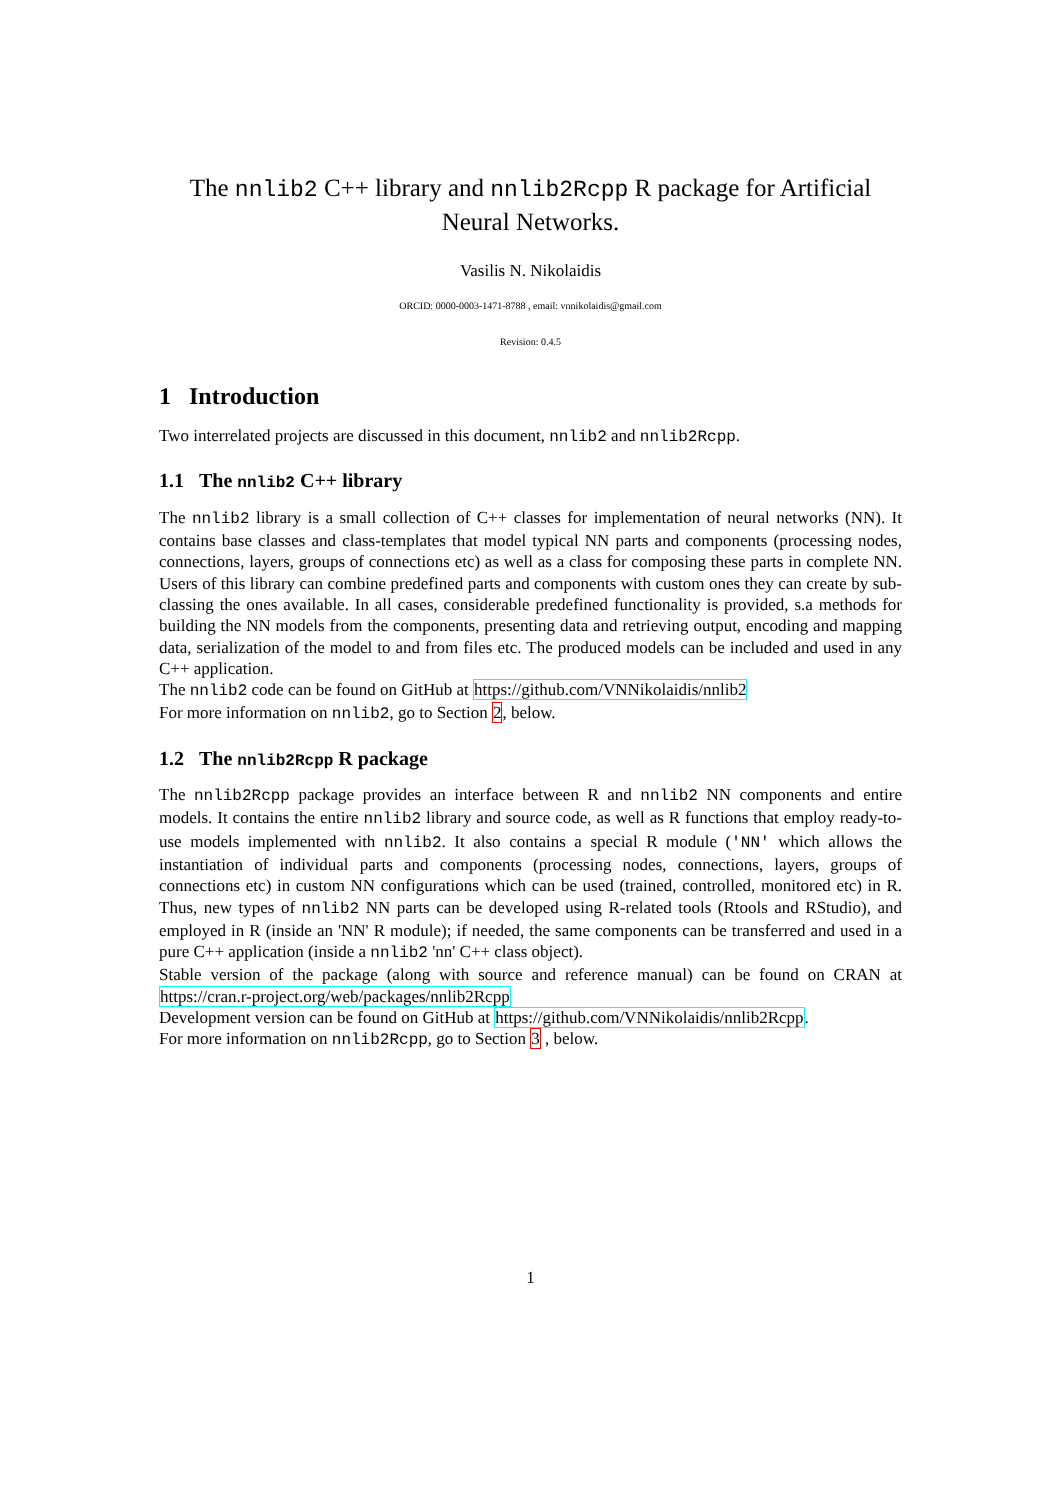The nnlib2 C++ library and nnlib2Rcpp R package for Artificial Neural Networks.
Vasilis N. Nikolaidis
ORCID: 0000-0003-1471-8788 , email: vnnikolaidis@gmail.com
Revision: 0.4.5
1 Introduction
Two interrelated projects are discussed in this document, nnlib2 and nnlib2Rcpp.
1.1 The nnlib2 C++ library
The nnlib2 library is a small collection of C++ classes for implementation of neural networks (NN). It contains base classes and class-templates that model typical NN parts and components (processing nodes, connections, layers, groups of connections etc) as well as a class for composing these parts in complete NN. Users of this library can combine predefined parts and components with custom ones they can create by sub-classing the ones available. In all cases, considerable predefined functionality is provided, s.a methods for building the NN models from the components, presenting data and retrieving output, encoding and mapping data, serialization of the model to and from files etc. The produced models can be included and used in any C++ application.
The nnlib2 code can be found on GitHub at https://github.com/VNNikolaidis/nnlib2
For more information on nnlib2, go to Section 2, below.
1.2 The nnlib2Rcpp R package
The nnlib2Rcpp package provides an interface between R and nnlib2 NN components and entire models. It contains the entire nnlib2 library and source code, as well as R functions that employ ready-to-use models implemented with nnlib2. It also contains a special R module ('NN' which allows the instantiation of individual parts and components (processing nodes, connections, layers, groups of connections etc) in custom NN configurations which can be used (trained, controlled, monitored etc) in R. Thus, new types of nnlib2 NN parts can be developed using R-related tools (Rtools and RStudio), and employed in R (inside an 'NN' R module); if needed, the same components can be transferred and used in a pure C++ application (inside a nnlib2 'nn' C++ class object).
Stable version of the package (along with source and reference manual) can be found on CRAN at https://cran.r-project.org/web/packages/nnlib2Rcpp
Development version can be found on GitHub at https://github.com/VNNikolaidis/nnlib2Rcpp.
For more information on nnlib2Rcpp, go to Section 3 , below.
1